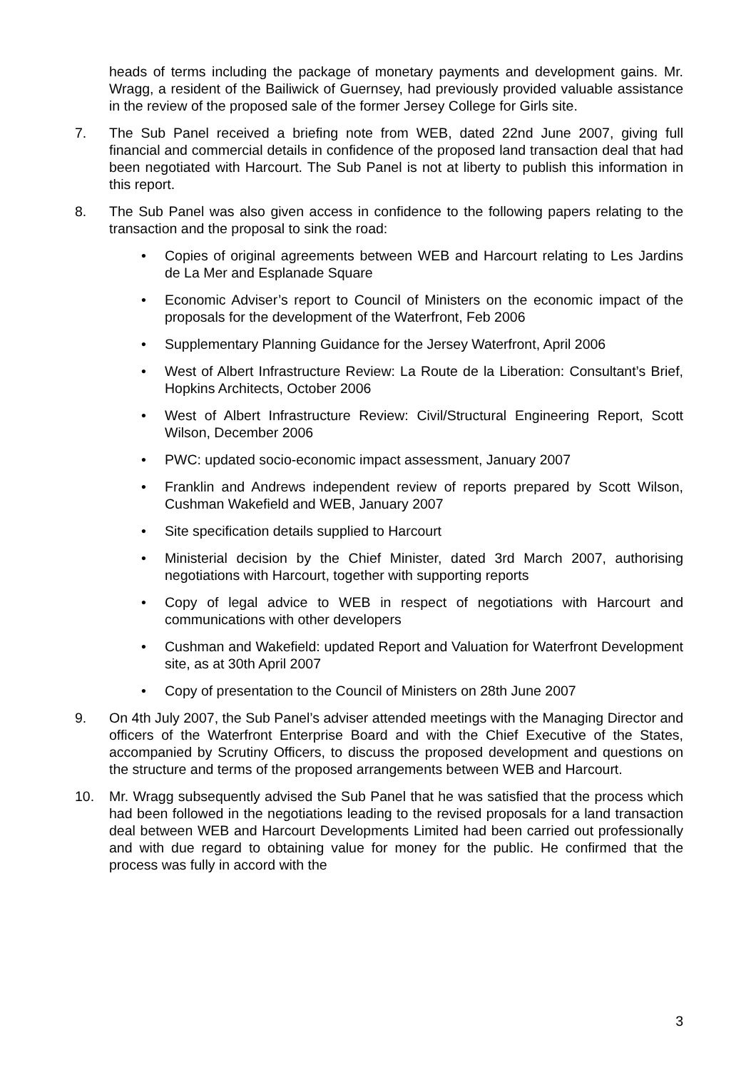heads of terms including the package of monetary payments and development gains. Mr. Wragg, a resident of the Bailiwick of Guernsey, had previously provided valuable assistance in the review of the proposed sale of the former Jersey College for Girls site.
7. The Sub Panel received a briefing note from WEB, dated 22nd June 2007, giving full financial and commercial details in confidence of the proposed land transaction deal that had been negotiated with Harcourt. The Sub Panel is not at liberty to publish this information in this report.
8. The Sub Panel was also given access in confidence to the following papers relating to the transaction and the proposal to sink the road:
• Copies of original agreements between WEB and Harcourt relating to Les Jardins de La Mer and Esplanade Square
• Economic Adviser’s report to Council of Ministers on the economic impact of the proposals for the development of the Waterfront, Feb 2006
• Supplementary Planning Guidance for the Jersey Waterfront, April 2006
• West of Albert Infrastructure Review: La Route de la Liberation: Consultant’s Brief, Hopkins Architects, October 2006
• West of Albert Infrastructure Review: Civil/Structural Engineering Report, Scott Wilson, December 2006
• PWC: updated socio-economic impact assessment, January 2007
• Franklin and Andrews independent review of reports prepared by Scott Wilson, Cushman Wakefield and WEB, January 2007
• Site specification details supplied to Harcourt
• Ministerial decision by the Chief Minister, dated 3rd March 2007, authorising negotiations with Harcourt, together with supporting reports
• Copy of legal advice to WEB in respect of negotiations with Harcourt and communications with other developers
• Cushman and Wakefield: updated Report and Valuation for Waterfront Development site, as at 30th April 2007
• Copy of presentation to the Council of Ministers on 28th June 2007
9. On 4th July 2007, the Sub Panel’s adviser attended meetings with the Managing Director and officers of the Waterfront Enterprise Board and with the Chief Executive of the States, accompanied by Scrutiny Officers, to discuss the proposed development and questions on the structure and terms of the proposed arrangements between WEB and Harcourt.
10. Mr. Wragg subsequently advised the Sub Panel that he was satisfied that the process which had been followed in the negotiations leading to the revised proposals for a land transaction deal between WEB and Harcourt Developments Limited had been carried out professionally and with due regard to obtaining value for money for the public. He confirmed that the process was fully in accord with the
3